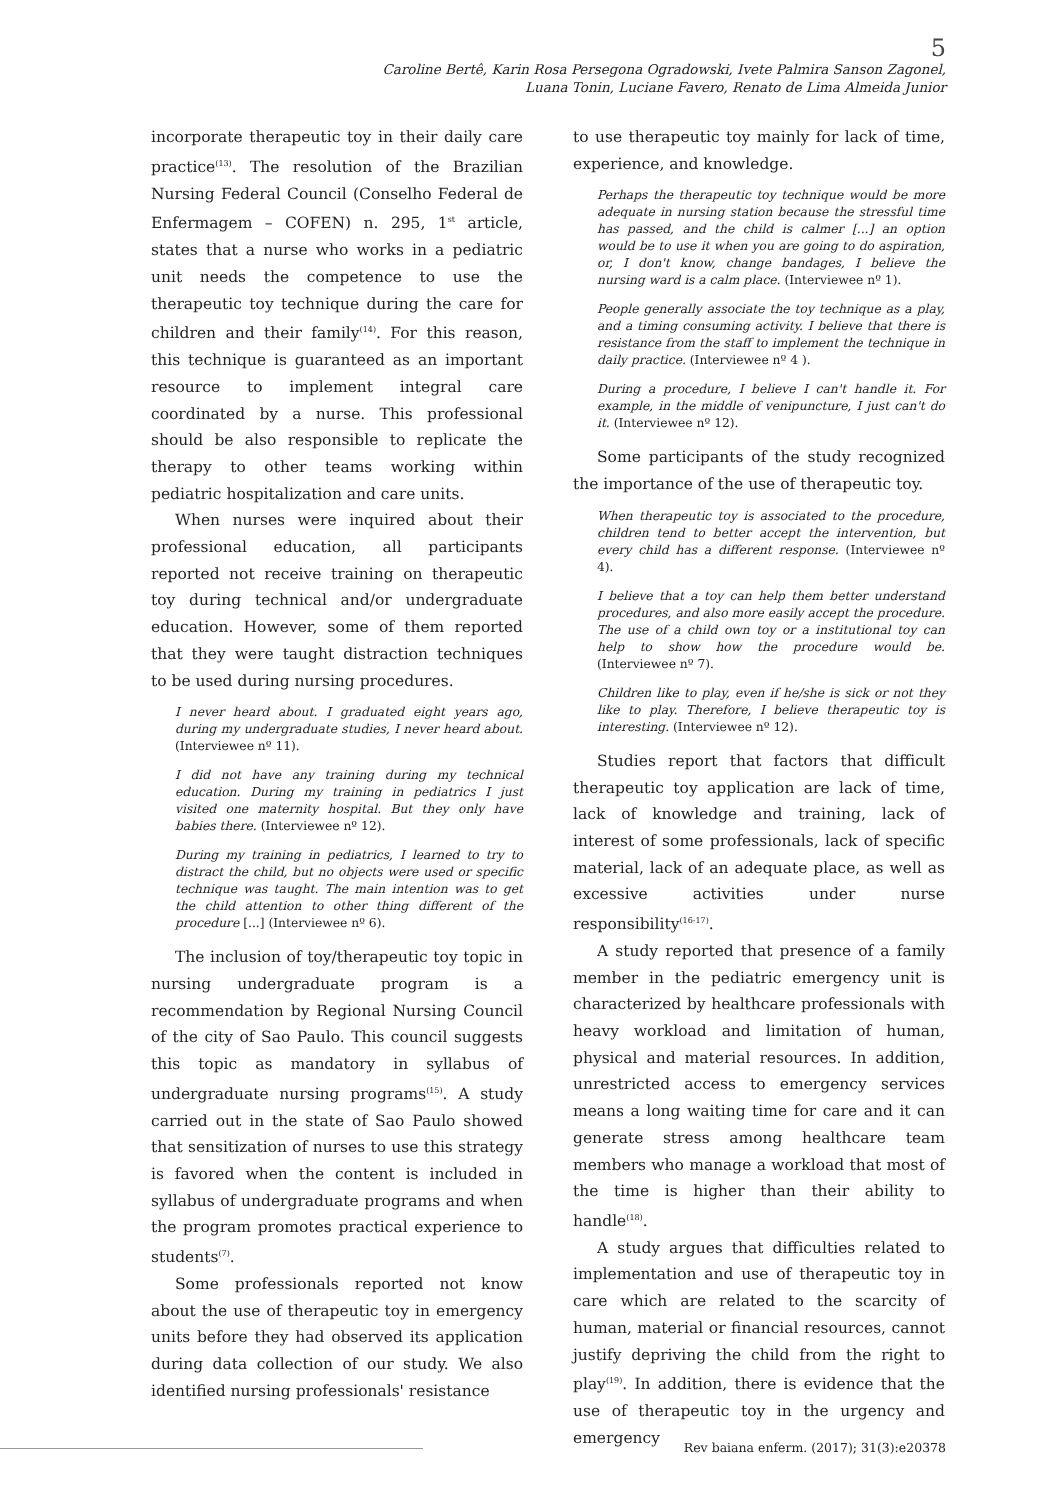5
Caroline Bertê, Karin Rosa Persegona Ogradowski, Ivete Palmira Sanson Zagonel,
Luana Tonin, Luciane Favero, Renato de Lima Almeida Junior
incorporate therapeutic toy in their daily care practice<sup>(13)</sup>. The resolution of the Brazilian Nursing Federal Council (Conselho Federal de Enfermagem – COFEN) n. 295, 1<sup>st</sup> article, states that a nurse who works in a pediatric unit needs the competence to use the therapeutic toy technique during the care for children and their family<sup>(14)</sup>. For this reason, this technique is guaranteed as an important resource to implement integral care coordinated by a nurse. This professional should be also responsible to replicate the therapy to other teams working within pediatric hospitalization and care units.
When nurses were inquired about their professional education, all participants reported not receive training on therapeutic toy during technical and/or undergraduate education. However, some of them reported that they were taught distraction techniques to be used during nursing procedures.
I never heard about. I graduated eight years ago, during my undergraduate studies, I never heard about. (Interviewee nº 11).
I did not have any training during my technical education. During my training in pediatrics I just visited one maternity hospital. But they only have babies there. (Interviewee nº 12).
During my training in pediatrics, I learned to try to distract the child, but no objects were used or specific technique was taught. The main intention was to get the child attention to other thing different of the procedure [...] (Interviewee nº 6).
The inclusion of toy/therapeutic toy topic in nursing undergraduate program is a recommendation by Regional Nursing Council of the city of Sao Paulo. This council suggests this topic as mandatory in syllabus of undergraduate nursing programs<sup>(15)</sup>. A study carried out in the state of Sao Paulo showed that sensitization of nurses to use this strategy is favored when the content is included in syllabus of undergraduate programs and when the program promotes practical experience to students<sup>(7)</sup>.
Some professionals reported not know about the use of therapeutic toy in emergency units before they had observed its application during data collection of our study. We also identified nursing professionals' resistance
to use therapeutic toy mainly for lack of time, experience, and knowledge.
Perhaps the therapeutic toy technique would be more adequate in nursing station because the stressful time has passed, and the child is calmer [...] an option would be to use it when you are going to do aspiration, or, I don't know, change bandages, I believe the nursing ward is a calm place. (Interviewee nº 1).
People generally associate the toy technique as a play, and a timing consuming activity. I believe that there is resistance from the staff to implement the technique in daily practice. (Interviewee nº 4 ).
During a procedure, I believe I can't handle it. For example, in the middle of venipuncture, I just can't do it. (Interviewee nº 12).
Some participants of the study recognized the importance of the use of therapeutic toy.
When therapeutic toy is associated to the procedure, children tend to better accept the intervention, but every child has a different response. (Interviewee nº 4).
I believe that a toy can help them better understand procedures, and also more easily accept the procedure. The use of a child own toy or a institutional toy can help to show how the procedure would be. (Interviewee nº 7).
Children like to play, even if he/she is sick or not they like to play. Therefore, I believe therapeutic toy is interesting. (Interviewee nº 12).
Studies report that factors that difficult therapeutic toy application are lack of time, lack of knowledge and training, lack of interest of some professionals, lack of specific material, lack of an adequate place, as well as excessive activities under nurse responsibility<sup>(16-17)</sup>.
A study reported that presence of a family member in the pediatric emergency unit is characterized by healthcare professionals with heavy workload and limitation of human, physical and material resources. In addition, unrestricted access to emergency services means a long waiting time for care and it can generate stress among healthcare team members who manage a workload that most of the time is higher than their ability to handle<sup>(18)</sup>.
A study argues that difficulties related to implementation and use of therapeutic toy in care which are related to the scarcity of human, material or financial resources, cannot justify depriving the child from the right to play<sup>(19)</sup>. In addition, there is evidence that the use of therapeutic toy in the urgency and emergency
Rev baiana enferm. (2017); 31(3):e20378